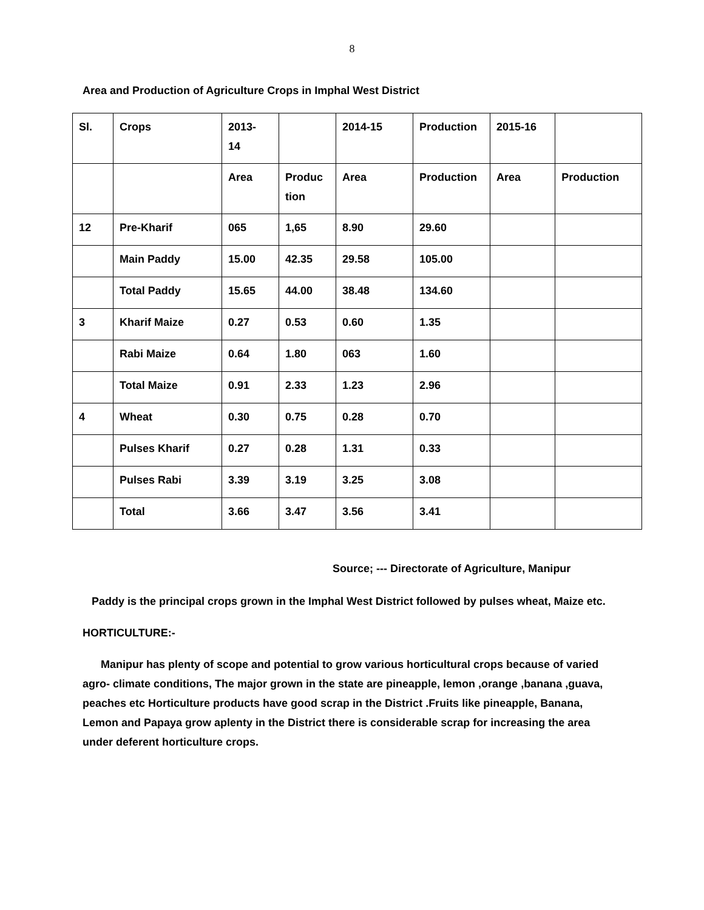8
Area and Production of Agriculture Crops in Imphal West District
| Sl. | Crops | 2013- 14 | | 2014-15 | Production | 2015-16 | |
| | | Area | Produc tion | Area | Production | Area | Production |
| 12 | Pre-Kharif | 065 | 1,65 | 8.90 | 29.60 | | |
| | Main Paddy | 15.00 | 42.35 | 29.58 | 105.00 | | |
| | Total Paddy | 15.65 | 44.00 | 38.48 | 134.60 | | |
| 3 | Kharif Maize | 0.27 | 0.53 | 0.60 | 1.35 | | |
| | Rabi Maize | 0.64 | 1.80 | 063 | 1.60 | | |
| | Total Maize | 0.91 | 2.33 | 1.23 | 2.96 | | |
| 4 | Wheat | 0.30 | 0.75 | 0.28 | 0.70 | | |
| | Pulses Kharif | 0.27 | 0.28 | 1.31 | 0.33 | | |
| | Pulses Rabi | 3.39 | 3.19 | 3.25 | 3.08 | | |
| | Total | 3.66 | 3.47 | 3.56 | 3.41 | | |
Source; --- Directorate of Agriculture, Manipur
Paddy is the principal crops grown in the Imphal West District followed by pulses wheat, Maize etc.
HORTICULTURE:-
Manipur has plenty of scope and potential to grow various horticultural crops because of varied agro- climate conditions, The major grown in the state are pineapple, lemon ,orange ,banana ,guava, peaches etc Horticulture products have good scrap in the District .Fruits like pineapple, Banana, Lemon and Papaya grow aplenty in the District there is considerable scrap for increasing the area under deferent horticulture crops.